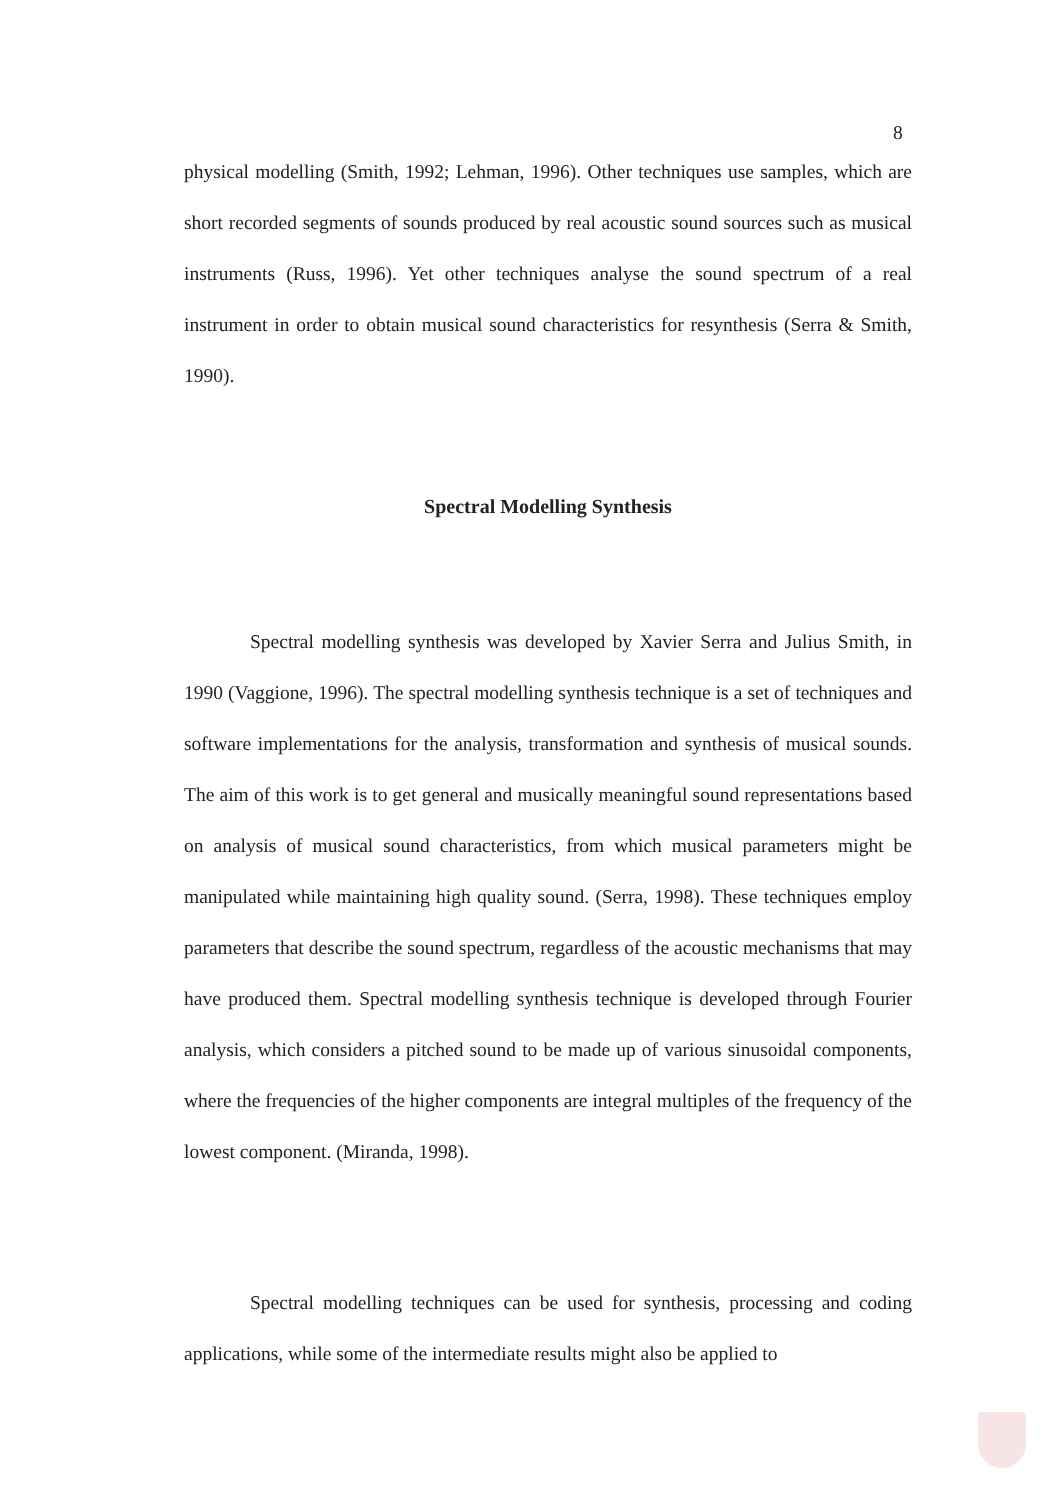8
physical modelling (Smith, 1992; Lehman, 1996). Other techniques use samples, which are short recorded segments of sounds produced by real acoustic sound sources such as musical instruments (Russ, 1996). Yet other techniques analyse the sound spectrum of a real instrument in order to obtain musical sound characteristics for resynthesis (Serra & Smith, 1990).
Spectral Modelling Synthesis
Spectral modelling synthesis was developed by Xavier Serra and Julius Smith, in 1990 (Vaggione, 1996). The spectral modelling synthesis technique is a set of techniques and software implementations for the analysis, transformation and synthesis of musical sounds. The aim of this work is to get general and musically meaningful sound representations based on analysis of musical sound characteristics, from which musical parameters might be manipulated while maintaining high quality sound. (Serra, 1998). These techniques employ parameters that describe the sound spectrum, regardless of the acoustic mechanisms that may have produced them. Spectral modelling synthesis technique is developed through Fourier analysis, which considers a pitched sound to be made up of various sinusoidal components, where the frequencies of the higher components are integral multiples of the frequency of the lowest component. (Miranda, 1998).
Spectral modelling techniques can be used for synthesis, processing and coding applications, while some of the intermediate results might also be applied to